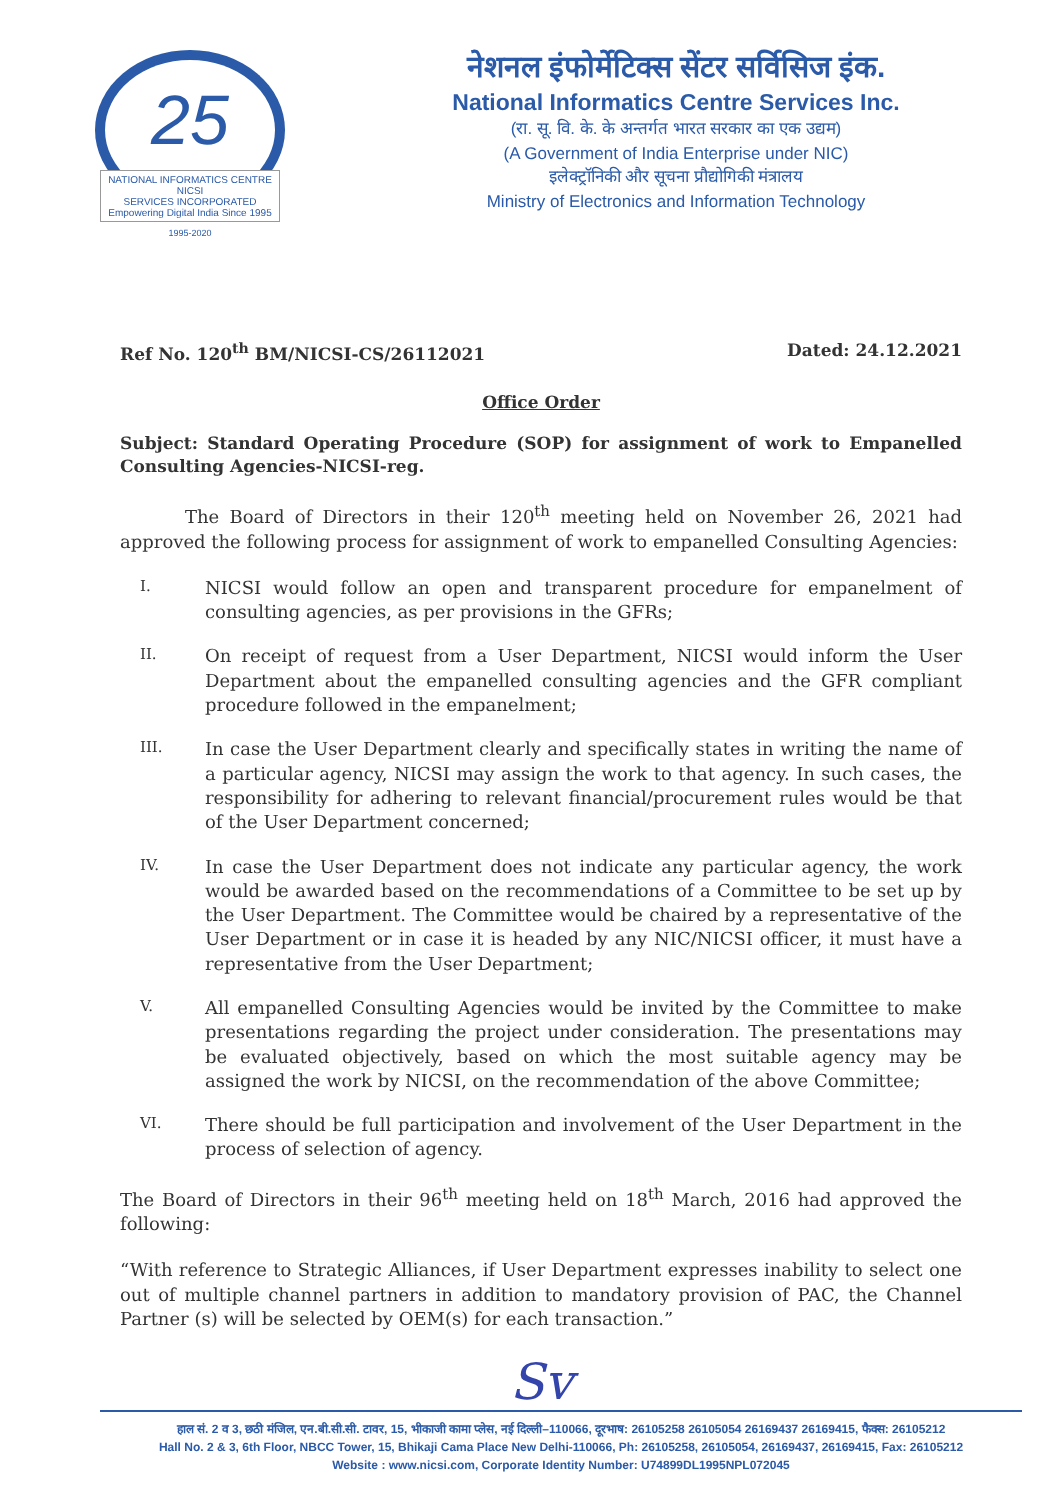25
NATIONAL INFORMATICS CENTRE NICSI
SERVICES INCORPORATED
Empowering Digital India Since 1995
1995-2020
नेशनल इंफोर्मेटिक्स सेंटर सर्विसिज इंक.
National Informatics Centre Services Inc.
(रा. सू. वि. के. के अन्तर्गत भारत सरकार का एक उद्यम)
(A Government of India Enterprise under NIC)
इलेक्ट्रॉनिकी और सूचना प्रौद्योगिकी मंत्रालय
Ministry of Electronics and Information Technology
Ref No. 120<sup>th</sup> BM/NICSI-CS/26112021
Dated: 24.12.2021
Office Order
Subject: Standard Operating Procedure (SOP) for assignment of work to Empanelled Consulting Agencies-NICSI-reg.
The Board of Directors in their 120<sup>th</sup> meeting held on November 26, 2021 had approved the following process for assignment of work to empanelled Consulting Agencies:
I.
NICSI would follow an open and transparent procedure for empanelment of consulting agencies, as per provisions in the GFRs;
II.
On receipt of request from a User Department, NICSI would inform the User Department about the empanelled consulting agencies and the GFR compliant procedure followed in the empanelment;
III.
In case the User Department clearly and specifically states in writing the name of a particular agency, NICSI may assign the work to that agency. In such cases, the responsibility for adhering to relevant financial/procurement rules would be that of the User Department concerned;
IV.
In case the User Department does not indicate any particular agency, the work would be awarded based on the recommendations of a Committee to be set up by the User Department. The Committee would be chaired by a representative of the User Department or in case it is headed by any NIC/NICSI officer, it must have a representative from the User Department;
V.
All empanelled Consulting Agencies would be invited by the Committee to make presentations regarding the project under consideration. The presentations may be evaluated objectively, based on which the most suitable agency may be assigned the work by NICSI, on the recommendation of the above Committee;
VI.
There should be full participation and involvement of the User Department in the process of selection of agency.
The Board of Directors in their 96<sup>th</sup> meeting held on 18<sup>th</sup> March, 2016 had approved the following:
“With reference to Strategic Alliances, if User Department expresses inability to select one out of multiple channel partners in addition to mandatory provision of PAC, the Channel Partner (s) will be selected by OEM(s) for each transaction.”
Sv
हाल सं. 2 व 3, छठी मंजिल, एन.बी.सी.सी. टावर, 15, भीकाजी कामा प्लेस, नई दिल्ली–110066, दूरभाष: 26105258 26105054 26169437 26169415, फैक्स: 26105212
Hall No. 2 & 3, 6th Floor, NBCC Tower, 15, Bhikaji Cama Place New Delhi-110066, Ph: 26105258, 26105054, 26169437, 26169415, Fax: 26105212
Website : www.nicsi.com, Corporate Identity Number: U74899DL1995NPL072045